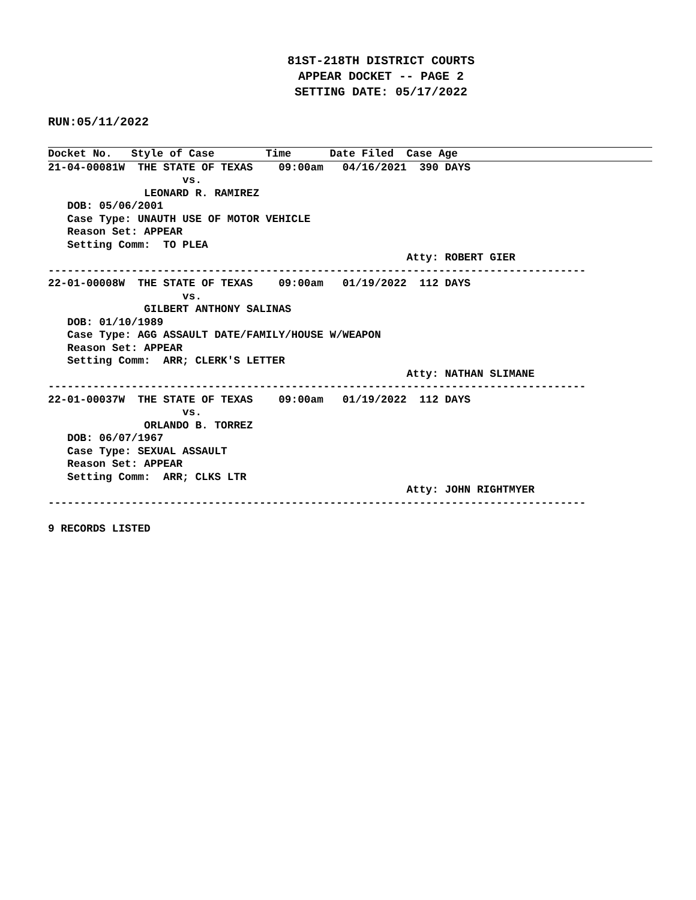81ST-218TH DISTRICT COURTS
APPEAR DOCKET -- PAGE 2
SETTING DATE: 05/17/2022
RUN:05/11/2022
Docket No.   Style of Case        Time      Date Filed  Case Age
21-04-00081W  THE STATE OF TEXAS    09:00am   04/16/2021  390 DAYS
                     vs.
               LEONARD R. RAMIREZ
   DOB: 05/06/2001
   Case Type: UNAUTH USE OF MOTOR VEHICLE
   Reason Set: APPEAR
   Setting Comm:  TO PLEA
                                                        Atty: ROBERT GIER
------------------------------------------------------------------------------------
22-01-00008W  THE STATE OF TEXAS    09:00am   01/19/2022  112 DAYS
                     vs.
               GILBERT ANTHONY SALINAS
   DOB: 01/10/1989
   Case Type: AGG ASSAULT DATE/FAMILY/HOUSE W/WEAPON
   Reason Set: APPEAR
   Setting Comm:  ARR; CLERK'S LETTER
                                                        Atty: NATHAN SLIMANE
------------------------------------------------------------------------------------
22-01-00037W  THE STATE OF TEXAS    09:00am   01/19/2022  112 DAYS
                     vs.
               ORLANDO B. TORREZ
   DOB: 06/07/1967
   Case Type: SEXUAL ASSAULT
   Reason Set: APPEAR
   Setting Comm:  ARR; CLKS LTR
                                                        Atty: JOHN RIGHTMYER
------------------------------------------------------------------------------------

9 RECORDS LISTED